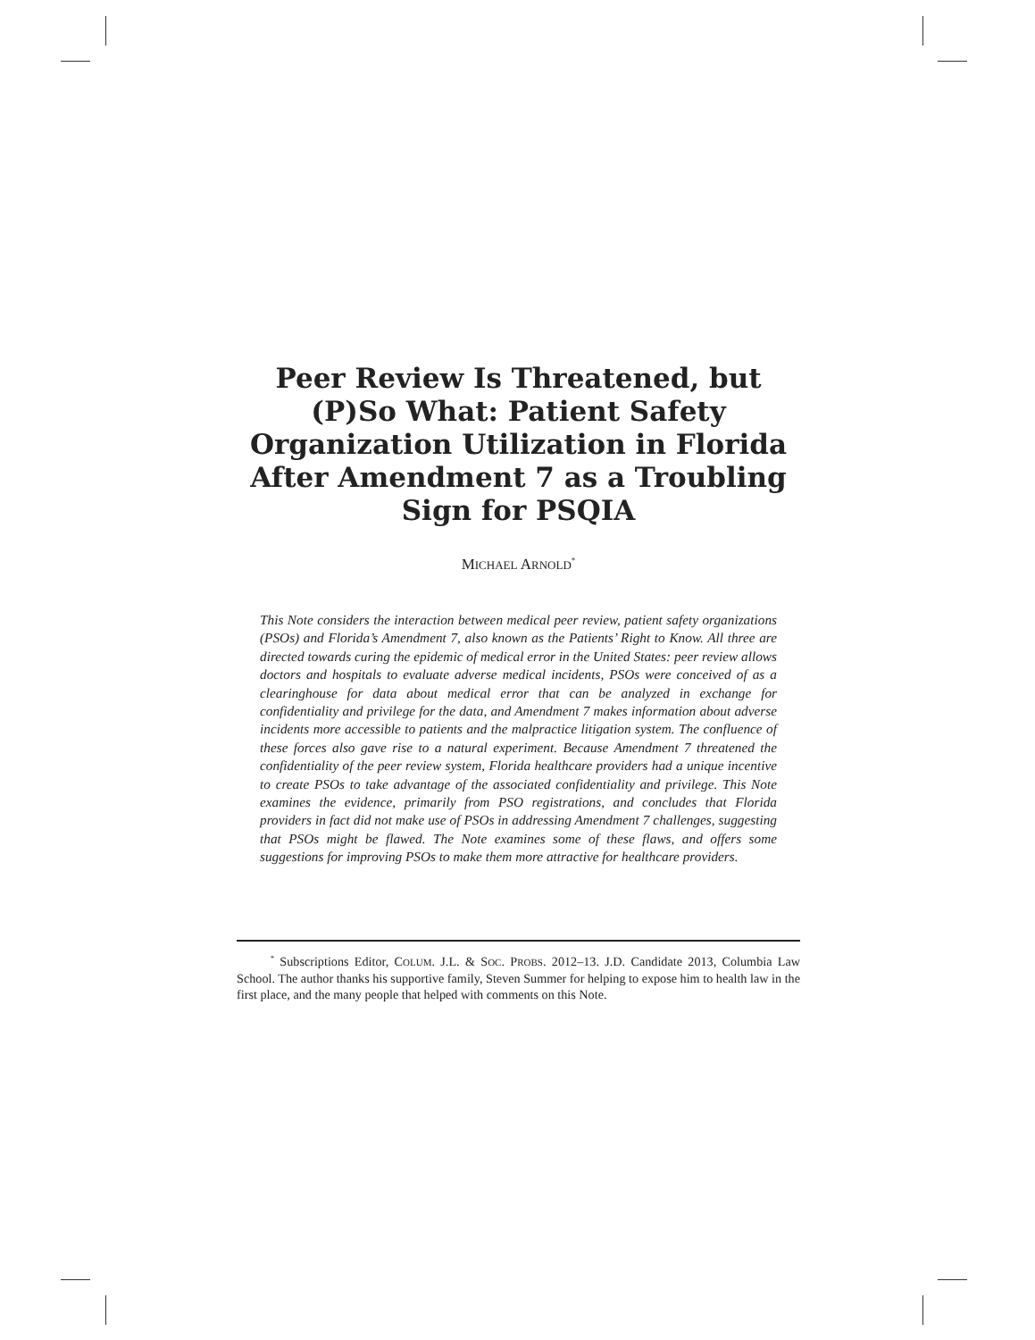Peer Review Is Threatened, but (P)So What: Patient Safety Organization Utilization in Florida After Amendment 7 as a Troubling Sign for PSQIA
MICHAEL ARNOLD<sup>*</sup>
This Note considers the interaction between medical peer review, patient safety organizations (PSOs) and Florida’s Amendment 7, also known as the Patients’ Right to Know. All three are directed towards curing the epidemic of medical error in the United States: peer review allows doctors and hospitals to evaluate adverse medical incidents, PSOs were conceived of as a clearinghouse for data about medical error that can be analyzed in exchange for confidentiality and privilege for the data, and Amendment 7 makes information about adverse incidents more accessible to patients and the malpractice litigation system. The confluence of these forces also gave rise to a natural experiment. Because Amendment 7 threatened the confidentiality of the peer review system, Florida healthcare providers had a unique incentive to create PSOs to take advantage of the associated confidentiality and privilege. This Note examines the evidence, primarily from PSO registrations, and concludes that Florida providers in fact did not make use of PSOs in addressing Amendment 7 challenges, suggesting that PSOs might be flawed. The Note examines some of these flaws, and offers some suggestions for improving PSOs to make them more attractive for healthcare providers.
<sup>*</sup> Subscriptions Editor, COLUM. J.L. & SOC. PROBS. 2012–13. J.D. Candidate 2013, Columbia Law School. The author thanks his supportive family, Steven Summer for helping to expose him to health law in the first place, and the many people that helped with comments on this Note.